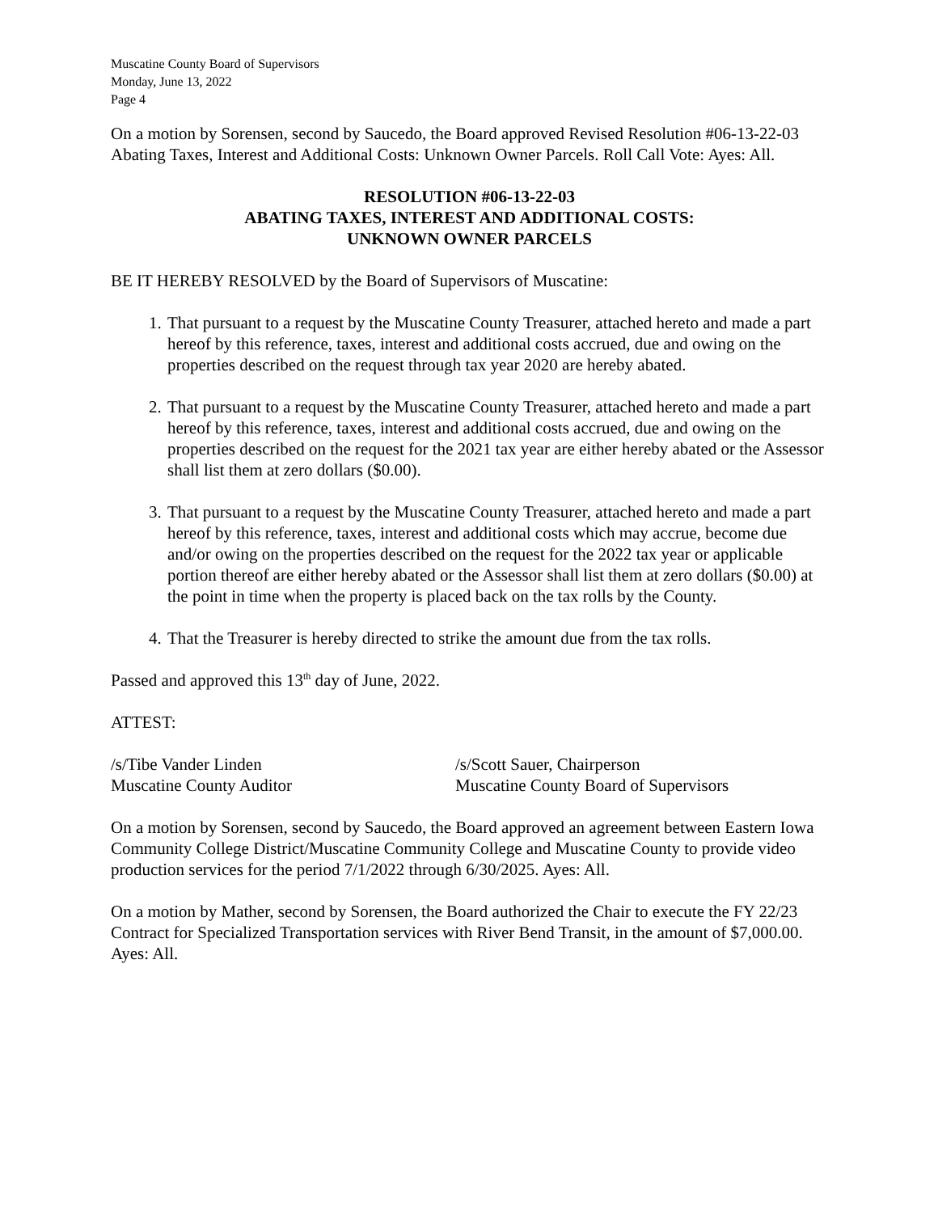Muscatine County Board of Supervisors
Monday, June 13, 2022
Page 4
On a motion by Sorensen, second by Saucedo, the Board approved Revised Resolution #06-13-22-03 Abating Taxes, Interest and Additional Costs: Unknown Owner Parcels. Roll Call Vote: Ayes: All.
RESOLUTION #06-13-22-03
ABATING TAXES, INTEREST AND ADDITIONAL COSTS:
UNKNOWN OWNER PARCELS
BE IT HEREBY RESOLVED by the Board of Supervisors of Muscatine:
1. That pursuant to a request by the Muscatine County Treasurer, attached hereto and made a part hereof by this reference, taxes, interest and additional costs accrued, due and owing on the properties described on the request through tax year 2020 are hereby abated.
2. That pursuant to a request by the Muscatine County Treasurer, attached hereto and made a part hereof by this reference, taxes, interest and additional costs accrued, due and owing on the properties described on the request for the 2021 tax year are either hereby abated or the Assessor shall list them at zero dollars ($0.00).
3. That pursuant to a request by the Muscatine County Treasurer, attached hereto and made a part hereof by this reference, taxes, interest and additional costs which may accrue, become due and/or owing on the properties described on the request for the 2022 tax year or applicable portion thereof are either hereby abated or the Assessor shall list them at zero dollars ($0.00) at the point in time when the property is placed back on the tax rolls by the County.
4. That the Treasurer is hereby directed to strike the amount due from the tax rolls.
Passed and approved this 13<sup>th</sup> day of June, 2022.
ATTEST:
/s/Tibe Vander Linden
Muscatine County Auditor
/s/Scott Sauer, Chairperson
Muscatine County Board of Supervisors
On a motion by Sorensen, second by Saucedo, the Board approved an agreement between Eastern Iowa Community College District/Muscatine Community College and Muscatine County to provide video production services for the period 7/1/2022 through 6/30/2025. Ayes: All.
On a motion by Mather, second by Sorensen, the Board authorized the Chair to execute the FY 22/23 Contract for Specialized Transportation services with River Bend Transit, in the amount of $7,000.00. Ayes: All.